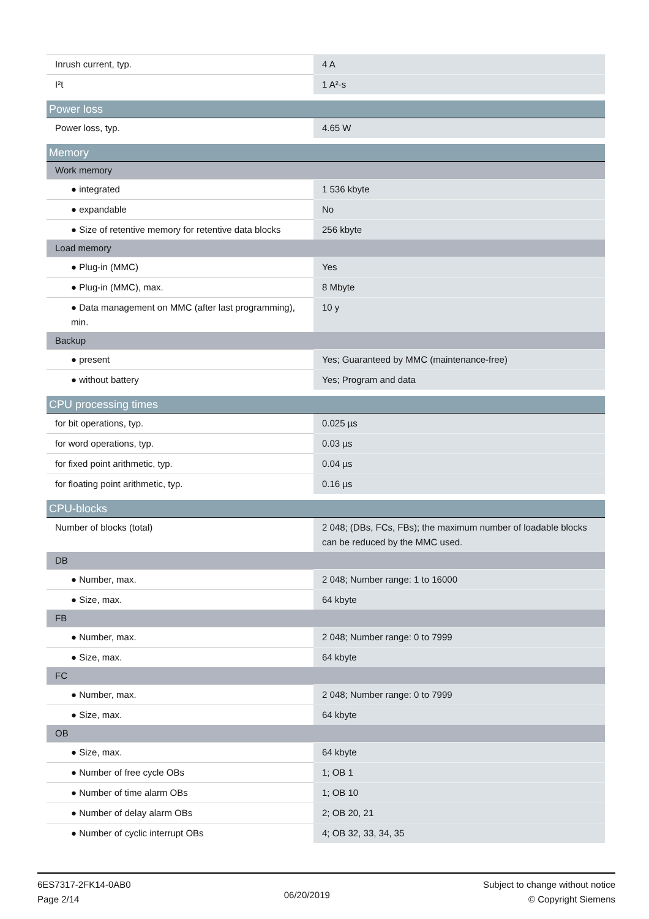| Inrush current, typ. | 4 A |
| I²t | 1 A²·s |
| Power loss | |
| Power loss, typ. | 4.65 W |
| Memory | |
| Work memory | |
| ● integrated | 1 536 kbyte |
| ● expandable | No |
| ● Size of retentive memory for retentive data blocks | 256 kbyte |
| Load memory | |
| ● Plug-in (MMC) | Yes |
| ● Plug-in (MMC), max. | 8 Mbyte |
| ● Data management on MMC (after last programming), min. | 10 y |
| Backup | |
| ● present | Yes; Guaranteed by MMC (maintenance-free) |
| ● without battery | Yes; Program and data |
| CPU processing times | |
| for bit operations, typ. | 0.025 µs |
| for word operations, typ. | 0.03 µs |
| for fixed point arithmetic, typ. | 0.04 µs |
| for floating point arithmetic, typ. | 0.16 µs |
| CPU-blocks | |
| Number of blocks (total) | 2 048; (DBs, FCs, FBs); the maximum number of loadable blocks can be reduced by the MMC used. |
| DB | |
| ● Number, max. | 2 048; Number range: 1 to 16000 |
| ● Size, max. | 64 kbyte |
| FB | |
| ● Number, max. | 2 048; Number range: 0 to 7999 |
| ● Size, max. | 64 kbyte |
| FC | |
| ● Number, max. | 2 048; Number range: 0 to 7999 |
| ● Size, max. | 64 kbyte |
| OB | |
| ● Size, max. | 64 kbyte |
| ● Number of free cycle OBs | 1; OB 1 |
| ● Number of time alarm OBs | 1; OB 10 |
| ● Number of delay alarm OBs | 2; OB 20, 21 |
| ● Number of cyclic interrupt OBs | 4; OB 32, 33, 34, 35 |
6ES7317-2FK14-0AB0
Page 2/14
06/20/2019
Subject to change without notice
© Copyright Siemens